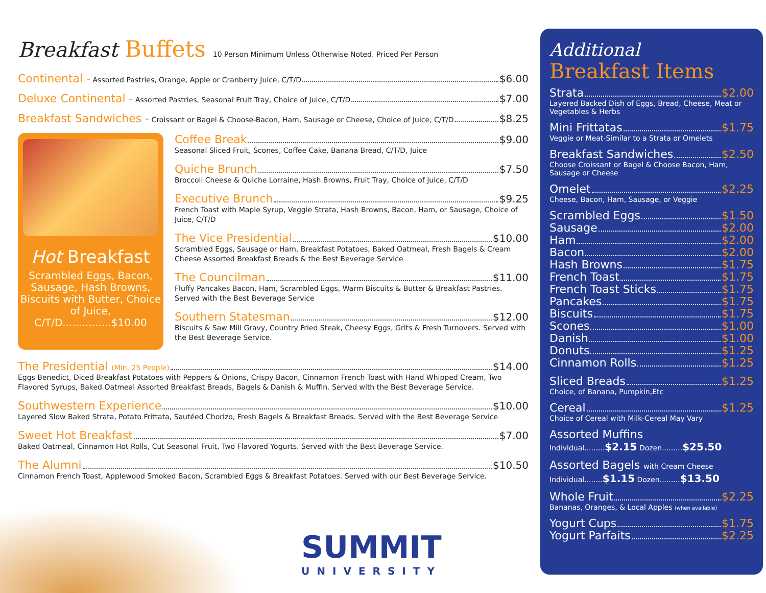Breakfast Buffets 10 Person Minimum Unless Otherwise Noted. Priced Per Person
Continental - Assorted Pastries, Orange, Apple or Cranberry Juice, C/T/D $6.00
Deluxe Continental - Assorted Pastries, Seasonal Fruit Tray, Choice of Juice, C/T/D $7.00
Breakfast Sandwiches - Croissant or Bagel & Choose-Bacon, Ham, Sausage or Cheese, Choice of Juice, C/T/D $8.25
Hot Breakfast
Scrambled Eggs, Bacon, Sausage, Hash Browns, Biscuits with Butter, Choice of Juice, C/T/D...............$10.00
Coffee Break $9.00
Seasonal Sliced Fruit, Scones, Coffee Cake, Banana Bread, C/T/D, Juice
Quiche Brunch $7.50
Broccoli Cheese & Quiche Lorraine, Hash Browns, Fruit Tray, Choice of Juice, C/T/D
Executive Brunch $9.25
French Toast with Maple Syrup, Veggie Strata, Hash Browns, Bacon, Ham, or Sausage, Choice of Juice, C/T/D
The Vice Presidential $10.00
Scrambled Eggs, Sausage or Ham, Breakfast Potatoes, Baked Oatmeal, Fresh Bagels & Cream Cheese Assorted Breakfast Breads & the Best Beverage Service
The Councilman $11.00
Fluffy Pancakes Bacon, Ham, Scrambled Eggs, Warm Biscuits & Butter & Breakfast Pastries. Served with the Best Beverage Service
Southern Statesman $12.00
Biscuits & Saw Mill Gravy, Country Fried Steak, Cheesy Eggs, Grits & Fresh Turnovers. Served with the Best Beverage Service.
The Presidential (Min. 25 People) $14.00
Eggs Benedict, Diced Breakfast Potatoes with Peppers & Onions, Crispy Bacon, Cinnamon French Toast with Hand Whipped Cream, Two Flavored Syrups, Baked Oatmeal Assorted Breakfast Breads, Bagels & Danish & Muffin. Served with the Best Beverage Service.
Southwestern Experience $10.00
Layered Slow Baked Strata, Potato Frittata, Sautéed Chorizo, Fresh Bagels & Breakfast Breads. Served with the Best Beverage Service
Sweet Hot Breakfast $7.00
Baked Oatmeal, Cinnamon Hot Rolls, Cut Seasonal Fruit, Two Flavored Yogurts. Served with the Best Beverage Service.
The Alumni $10.50
Cinnamon French Toast, Applewood Smoked Bacon, Scrambled Eggs & Breakfast Potatoes. Served with our Best Beverage Service.
SUMMIT
UNIVERSITY
Additional
Breakfast Items
Strata $2.00
Layered Backed Dish of Eggs, Bread, Cheese, Meat or Vegetables & Herbs
Mini Frittatas $1.75
Veggie or Meat-Similar to a Strata or Omelets
Breakfast Sandwiches $2.50
Choose Croissant or Bagel & Choose Bacon, Ham, Sausage or Cheese
Omelet $2.25
Cheese, Bacon, Ham, Sausage, or Veggie
Scrambled Eggs $1.50
Sausage $2.00
Ham $2.00
Bacon $2.00
Hash Browns $1.75
French Toast $1.75
French Toast Sticks $1.75
Pancakes $1.75
Biscuits $1.75
Scones $1.00
Danish $1.00
Donuts $1.25
Cinnamon Rolls $1.25
Sliced Breads $1.25
Choice, of Banana, Pumpkin,Etc
Cereal $1.25
Choice of Cereal with Milk-Cereal May Vary
Assorted Muffins
Individual.........$2.15 Dozen.........$25.50
Assorted Bagels with Cream Cheese
Individual........$1.15 Dozen.........$13.50
Whole Fruit $2.25
Bananas, Oranges, & Local Apples (when available)
Yogurt Cups $1.75
Yogurt Parfaits $2.25